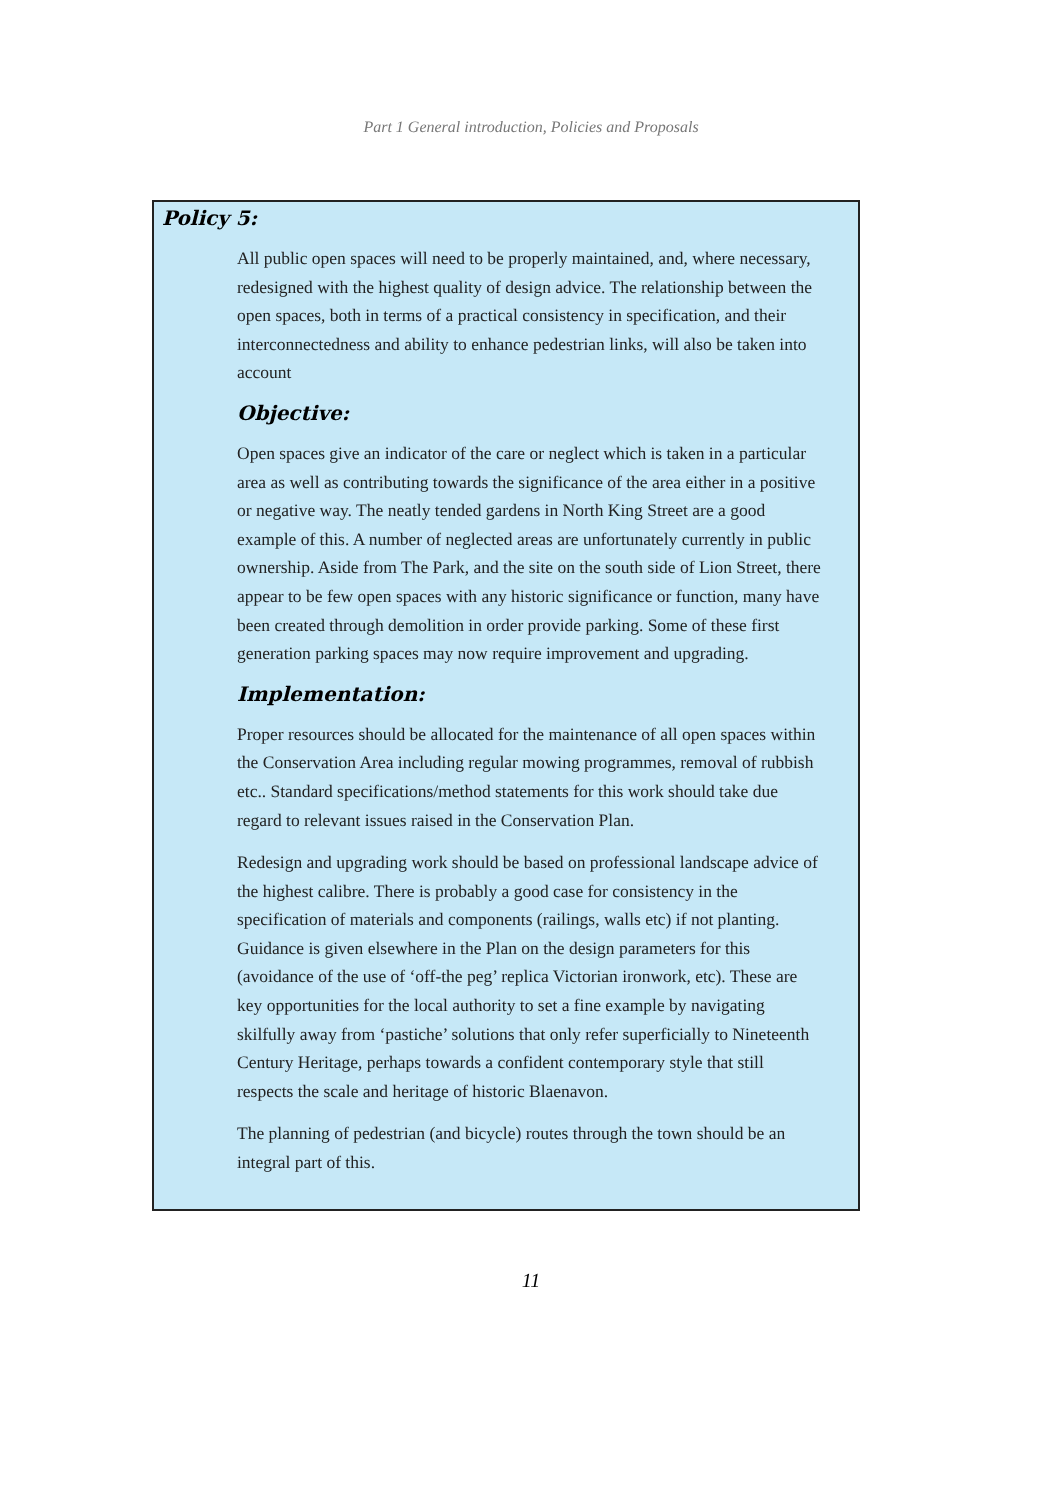Part 1 General introduction, Policies and Proposals
Policy 5:
All public open spaces will need to be properly maintained, and, where necessary, redesigned with the highest quality of design advice. The relationship between the open spaces, both in terms of a practical consistency in specification, and their interconnectedness and ability to enhance pedestrian links, will also be taken into account
Objective:
Open spaces give an indicator of the care or neglect which is taken in a particular area as well as contributing towards the significance of the area either in a positive or negative way. The neatly tended gardens in North King Street are a good example of this. A number of neglected areas are unfortunately currently in public ownership. Aside from The Park, and the site on the south side of Lion Street, there appear to be few open spaces with any historic significance or function, many have been created through demolition in order provide parking. Some of these first generation parking spaces may now require improvement and upgrading.
Implementation:
Proper resources should be allocated for the maintenance of all open spaces within the Conservation Area including regular mowing programmes, removal of rubbish etc.. Standard specifications/method statements for this work should take due regard to relevant issues raised in the Conservation Plan.
Redesign and upgrading work should be based on professional landscape advice of the highest calibre. There is probably a good case for consistency in the specification of materials and components (railings, walls etc) if not planting. Guidance is given elsewhere in the Plan on the design parameters for this (avoidance of the use of ‘off-the peg’ replica Victorian ironwork, etc). These are key opportunities for the local authority to set a fine example by navigating skilfully away from ‘pastiche’ solutions that only refer superficially to Nineteenth Century Heritage, perhaps towards a confident contemporary style that still respects the scale and heritage of historic Blaenavon.
The planning of pedestrian (and bicycle) routes through the town should be an integral part of this.
11